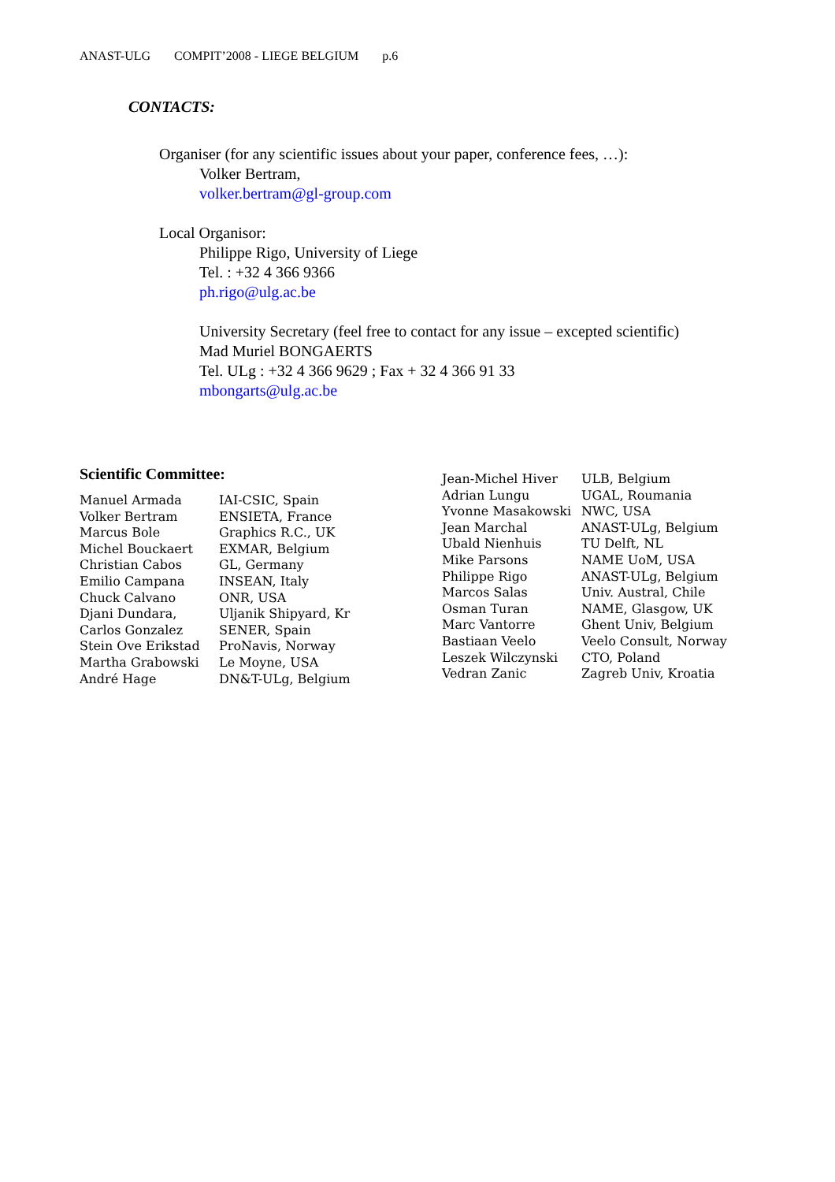ANAST-ULG COMPIT’2008 - LIEGE BELGIUM p.6
CONTACTS:
Organiser (for any scientific issues about your paper, conference fees, …):
Volker Bertram,
volker.bertram@gl-group.com
Local Organisor:
Philippe Rigo, University of Liege
Tel. : +32 4 366 9366
ph.rigo@ulg.ac.be
University Secretary (feel free to contact for any issue – excepted scientific)
Mad Muriel BONGAERTS
Tel. ULg : +32 4 366 9629 ; Fax + 32 4 366 91 33
mbongarts@ulg.ac.be
Scientific Committee:
| Manuel Armada | IAI-CSIC, Spain |
| Volker Bertram | ENSIETA, France |
| Marcus Bole | Graphics R.C., UK |
| Michel Bouckaert | EXMAR, Belgium |
| Christian Cabos | GL, Germany |
| Emilio Campana | INSEAN, Italy |
| Chuck Calvano | ONR, USA |
| Djani Dundara, | Uljanik Shipyard, Kr |
| Carlos Gonzalez | SENER, Spain |
| Stein Ove Erikstad | ProNavis, Norway |
| Martha Grabowski | Le Moyne, USA |
| André Hage | DN&T-ULg, Belgium |
| Jean-Michel Hiver | ULB, Belgium |
| Adrian Lungu | UGAL, Roumania |
| Yvonne Masakowski | NWC, USA |
| Jean Marchal | ANAST-ULg, Belgium |
| Ubald Nienhuis | TU Delft, NL |
| Mike Parsons | NAME UoM, USA |
| Philippe Rigo | ANAST-ULg, Belgium |
| Marcos Salas | Univ. Austral, Chile |
| Osman Turan | NAME, Glasgow, UK |
| Marc Vantorre | Ghent Univ, Belgium |
| Bastiaan Veelo | Veelo Consult, Norway |
| Leszek Wilczynski | CTO, Poland |
| Vedran Zanic | Zagreb Univ, Kroatia |